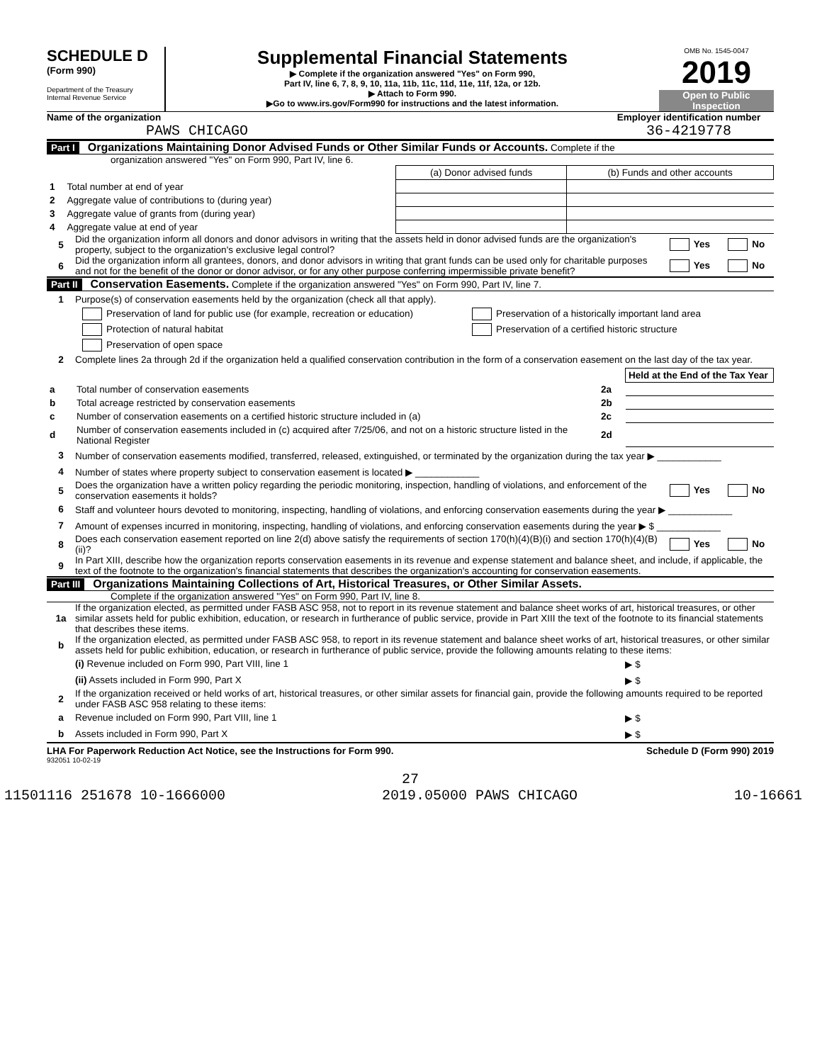SCHEDULE D
(Form 990)
Department of the Treasury
Internal Revenue Service
Supplemental Financial Statements
▶ Complete if the organization answered "Yes" on Form 990,
Part IV, line 6, 7, 8, 9, 10, 11a, 11b, 11c, 11d, 11e, 11f, 12a, or 12b.
▶ Attach to Form 990.
▶Go to www.irs.gov/Form990 for instructions and the latest information.
OMB No. 1545-0047
2019
Open to Public Inspection
Name of the organization
PAWS CHICAGO
Employer identification number
36-4219778
Part I Organizations Maintaining Donor Advised Funds or Other Similar Funds or Accounts. Complete if the
organization answered "Yes" on Form 990, Part IV, line 6.
| | | (a) Donor advised funds | (b) Funds and other accounts |
| --- | --- | --- | --- |
| 1 | Total number at end of year | | |
| 2 | Aggregate value of contributions to (during year) | | |
| 3 | Aggregate value of grants from (during year) | | |
| 4 | Aggregate value at end of year | | |
5 Did the organization inform all donors and donor advisors in writing that the assets held in donor advised funds are the organization's property, subject to the organization's exclusive legal control? Yes No
6 Did the organization inform all grantees, donors, and donor advisors in writing that grant funds can be used only for charitable purposes and not for the benefit of the donor or donor advisor, or for any other purpose conferring impermissible private benefit? Yes No
Part II Conservation Easements. Complete if the organization answered "Yes" on Form 990, Part IV, line 7.
1 Purpose(s) of conservation easements held by the organization (check all that apply).
Preservation of land for public use (for example, recreation or education)
Preservation of a historically important land area
Protection of natural habitat
Preservation of a certified historic structure
Preservation of open space
2 Complete lines 2a through 2d if the organization held a qualified conservation contribution in the form of a conservation easement on the last day of the tax year.
| | | | Held at the End of the Tax Year |
| a | Total number of conservation easements | 2a | |
| b | Total acreage restricted by conservation easements | 2b | |
| c | Number of conservation easements on a certified historic structure included in (a) | 2c | |
| d | Number of conservation easements included in (c) acquired after 7/25/06, and not on a historic structure listed in the National Register | 2d | |
3 Number of conservation easements modified, transferred, released, extinguished, or terminated by the organization during the tax year ▶ ____________
4 Number of states where property subject to conservation easement is located ▶ ____________
5 Does the organization have a written policy regarding the periodic monitoring, inspection, handling of violations, and enforcement of the conservation easements it holds? Yes No
6 Staff and volunteer hours devoted to monitoring, inspecting, handling of violations, and enforcing conservation easements during the year ▶ ____________
7 Amount of expenses incurred in monitoring, inspecting, handling of violations, and enforcing conservation easements during the year ▶ $ ____________
8 Does each conservation easement reported on line 2(d) above satisfy the requirements of section 170(h)(4)(B)(i) and section 170(h)(4)(B)(ii)? Yes No
9 In Part XIII, describe how the organization reports conservation easements in its revenue and expense statement and balance sheet, and include, if applicable, the text of the footnote to the organization's financial statements that describes the organization's accounting for conservation easements.
Part III Organizations Maintaining Collections of Art, Historical Treasures, or Other Similar Assets.
Complete if the organization answered "Yes" on Form 990, Part IV, line 8.
1a If the organization elected, as permitted under FASB ASC 958, not to report in its revenue statement and balance sheet works of art, historical treasures, or other similar assets held for public exhibition, education, or research in furtherance of public service, provide in Part XIII the text of the footnote to its financial statements that describes these items.
b If the organization elected, as permitted under FASB ASC 958, to report in its revenue statement and balance sheet works of art, historical treasures, or other similar assets held for public exhibition, education, or research in furtherance of public service, provide the following amounts relating to these items:
(i) Revenue included on Form 990, Part VIII, line 1 ▶ $
(ii) Assets included in Form 990, Part X ▶ $
2 If the organization received or held works of art, historical treasures, or other similar assets for financial gain, provide the following amounts required to be reported under FASB ASC 958 relating to these items:
a Revenue included on Form 990, Part VIII, line 1 ▶ $
b Assets included in Form 990, Part X ▶ $
LHA For Paperwork Reduction Act Notice, see the Instructions for Form 990. Schedule D (Form 990) 2019
932051 10-02-19
27
11501116 251678 10-1666000 2019.05000 PAWS CHICAGO 10-16661